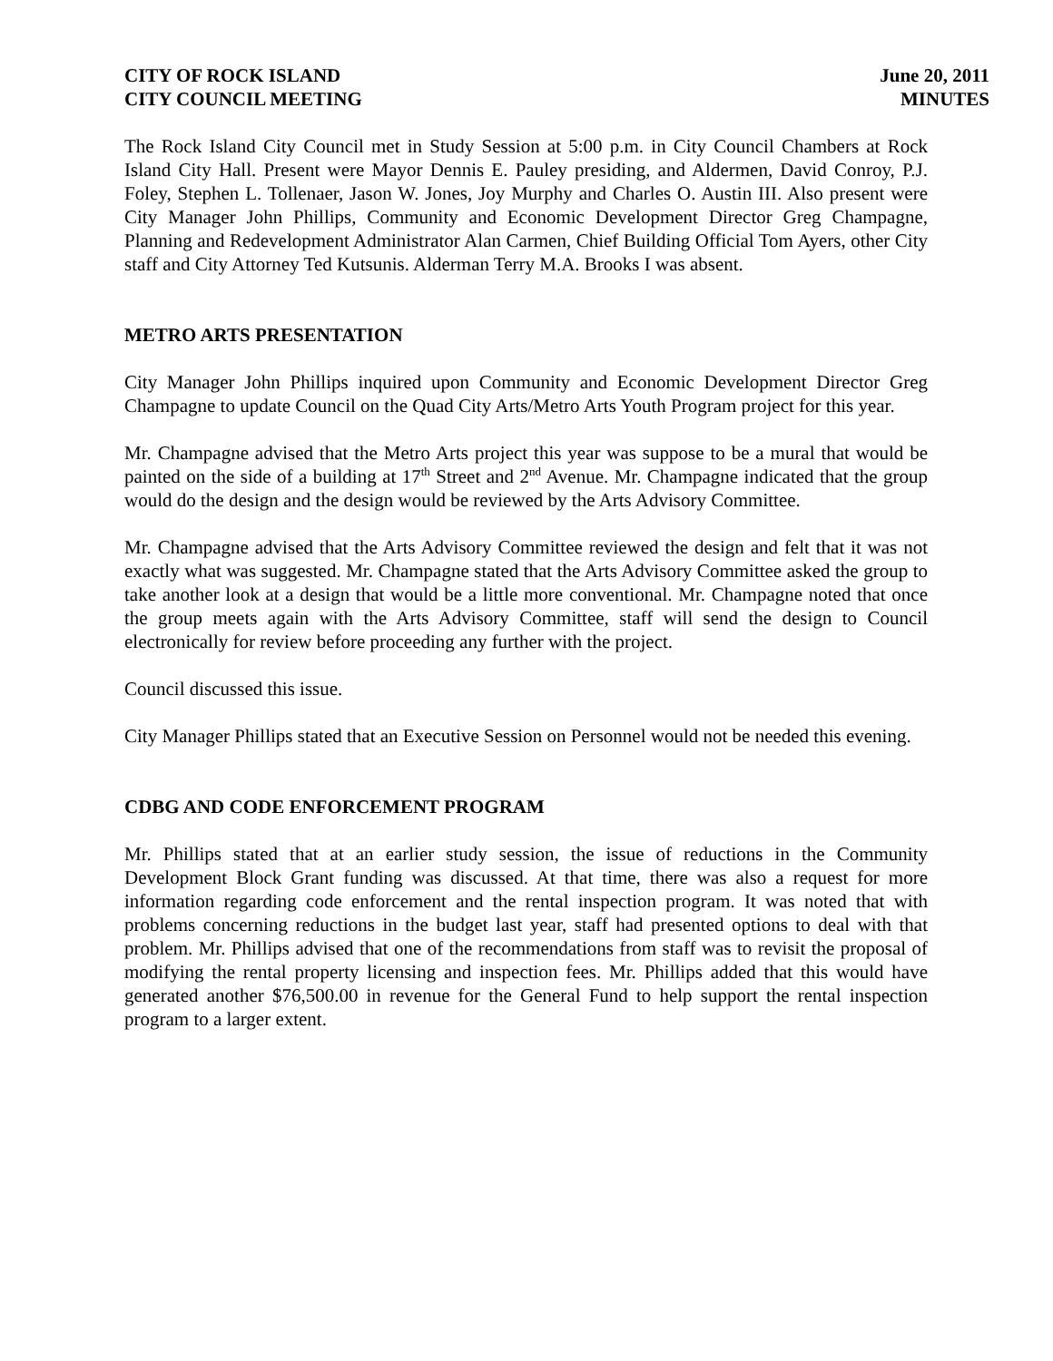CITY OF ROCK ISLAND
CITY COUNCIL MEETING
June 20, 2011
MINUTES
The Rock Island City Council met in Study Session at 5:00 p.m. in City Council Chambers at Rock Island City Hall. Present were Mayor Dennis E. Pauley presiding, and Aldermen, David Conroy, P.J. Foley, Stephen L. Tollenaer, Jason W. Jones, Joy Murphy and Charles O. Austin III. Also present were City Manager John Phillips, Community and Economic Development Director Greg Champagne, Planning and Redevelopment Administrator Alan Carmen, Chief Building Official Tom Ayers, other City staff and City Attorney Ted Kutsunis. Alderman Terry M.A. Brooks I was absent.
METRO ARTS PRESENTATION
City Manager John Phillips inquired upon Community and Economic Development Director Greg Champagne to update Council on the Quad City Arts/Metro Arts Youth Program project for this year.
Mr. Champagne advised that the Metro Arts project this year was suppose to be a mural that would be painted on the side of a building at 17<sup>th</sup> Street and 2<sup>nd</sup> Avenue. Mr. Champagne indicated that the group would do the design and the design would be reviewed by the Arts Advisory Committee.
Mr. Champagne advised that the Arts Advisory Committee reviewed the design and felt that it was not exactly what was suggested. Mr. Champagne stated that the Arts Advisory Committee asked the group to take another look at a design that would be a little more conventional. Mr. Champagne noted that once the group meets again with the Arts Advisory Committee, staff will send the design to Council electronically for review before proceeding any further with the project.
Council discussed this issue.
City Manager Phillips stated that an Executive Session on Personnel would not be needed this evening.
CDBG AND CODE ENFORCEMENT PROGRAM
Mr. Phillips stated that at an earlier study session, the issue of reductions in the Community Development Block Grant funding was discussed. At that time, there was also a request for more information regarding code enforcement and the rental inspection program. It was noted that with problems concerning reductions in the budget last year, staff had presented options to deal with that problem. Mr. Phillips advised that one of the recommendations from staff was to revisit the proposal of modifying the rental property licensing and inspection fees. Mr. Phillips added that this would have generated another $76,500.00 in revenue for the General Fund to help support the rental inspection program to a larger extent.